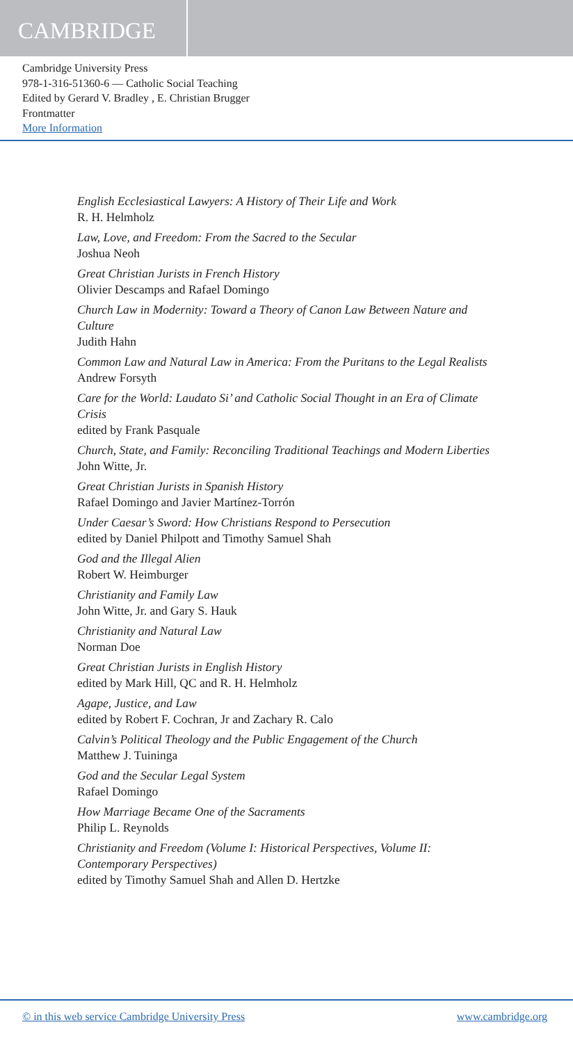CAMBRIDGE
Cambridge University Press
978-1-316-51360-6 — Catholic Social Teaching
Edited by Gerard V. Bradley , E. Christian Brugger
Frontmatter
More Information
English Ecclesiastical Lawyers: A History of Their Life and Work
R. H. Helmholz
Law, Love, and Freedom: From the Sacred to the Secular
Joshua Neoh
Great Christian Jurists in French History
Olivier Descamps and Rafael Domingo
Church Law in Modernity: Toward a Theory of Canon Law Between Nature and Culture
Judith Hahn
Common Law and Natural Law in America: From the Puritans to the Legal Realists
Andrew Forsyth
Care for the World: Laudato Si’ and Catholic Social Thought in an Era of Climate Crisis
edited by Frank Pasquale
Church, State, and Family: Reconciling Traditional Teachings and Modern Liberties
John Witte, Jr.
Great Christian Jurists in Spanish History
Rafael Domingo and Javier Martínez-Torrón
Under Caesar’s Sword: How Christians Respond to Persecution
edited by Daniel Philpott and Timothy Samuel Shah
God and the Illegal Alien
Robert W. Heimburger
Christianity and Family Law
John Witte, Jr. and Gary S. Hauk
Christianity and Natural Law
Norman Doe
Great Christian Jurists in English History
edited by Mark Hill, QC and R. H. Helmholz
Agape, Justice, and Law
edited by Robert F. Cochran, Jr and Zachary R. Calo
Calvin’s Political Theology and the Public Engagement of the Church
Matthew J. Tuininga
God and the Secular Legal System
Rafael Domingo
How Marriage Became One of the Sacraments
Philip L. Reynolds
Christianity and Freedom (Volume I: Historical Perspectives, Volume II: Contemporary Perspectives)
edited by Timothy Samuel Shah and Allen D. Hertzke
© in this web service Cambridge University Press www.cambridge.org